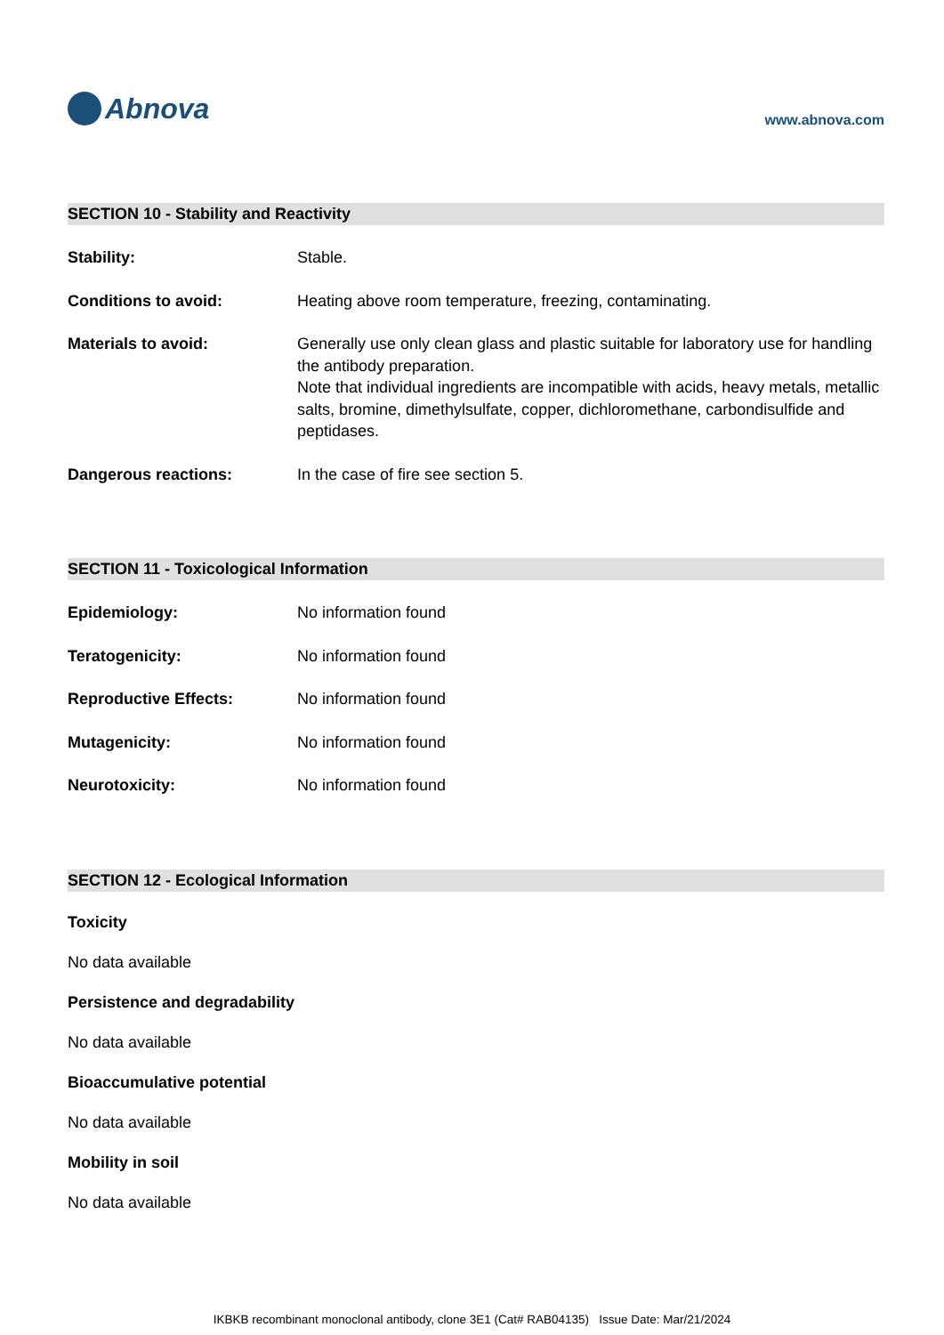Abnova
www.abnova.com
SECTION 10 - Stability and Reactivity
Stability: Stable.
Conditions to avoid: Heating above room temperature, freezing, contaminating.
Materials to avoid: Generally use only clean glass and plastic suitable for laboratory use for handling the antibody preparation.
Note that individual ingredients are incompatible with acids, heavy metals, metallic salts, bromine, dimethylsulfate, copper, dichloromethane, carbondisulfide and peptidases.
Dangerous reactions: In the case of fire see section 5.
SECTION 11 - Toxicological Information
Epidemiology: No information found
Teratogenicity: No information found
Reproductive Effects: No information found
Mutagenicity: No information found
Neurotoxicity: No information found
SECTION 12 - Ecological Information
Toxicity
No data available
Persistence and degradability
No data available
Bioaccumulative potential
No data available
Mobility in soil
No data available
IKBKB recombinant monoclonal antibody, clone 3E1 (Cat# RAB04135) Issue Date: Mar/21/2024